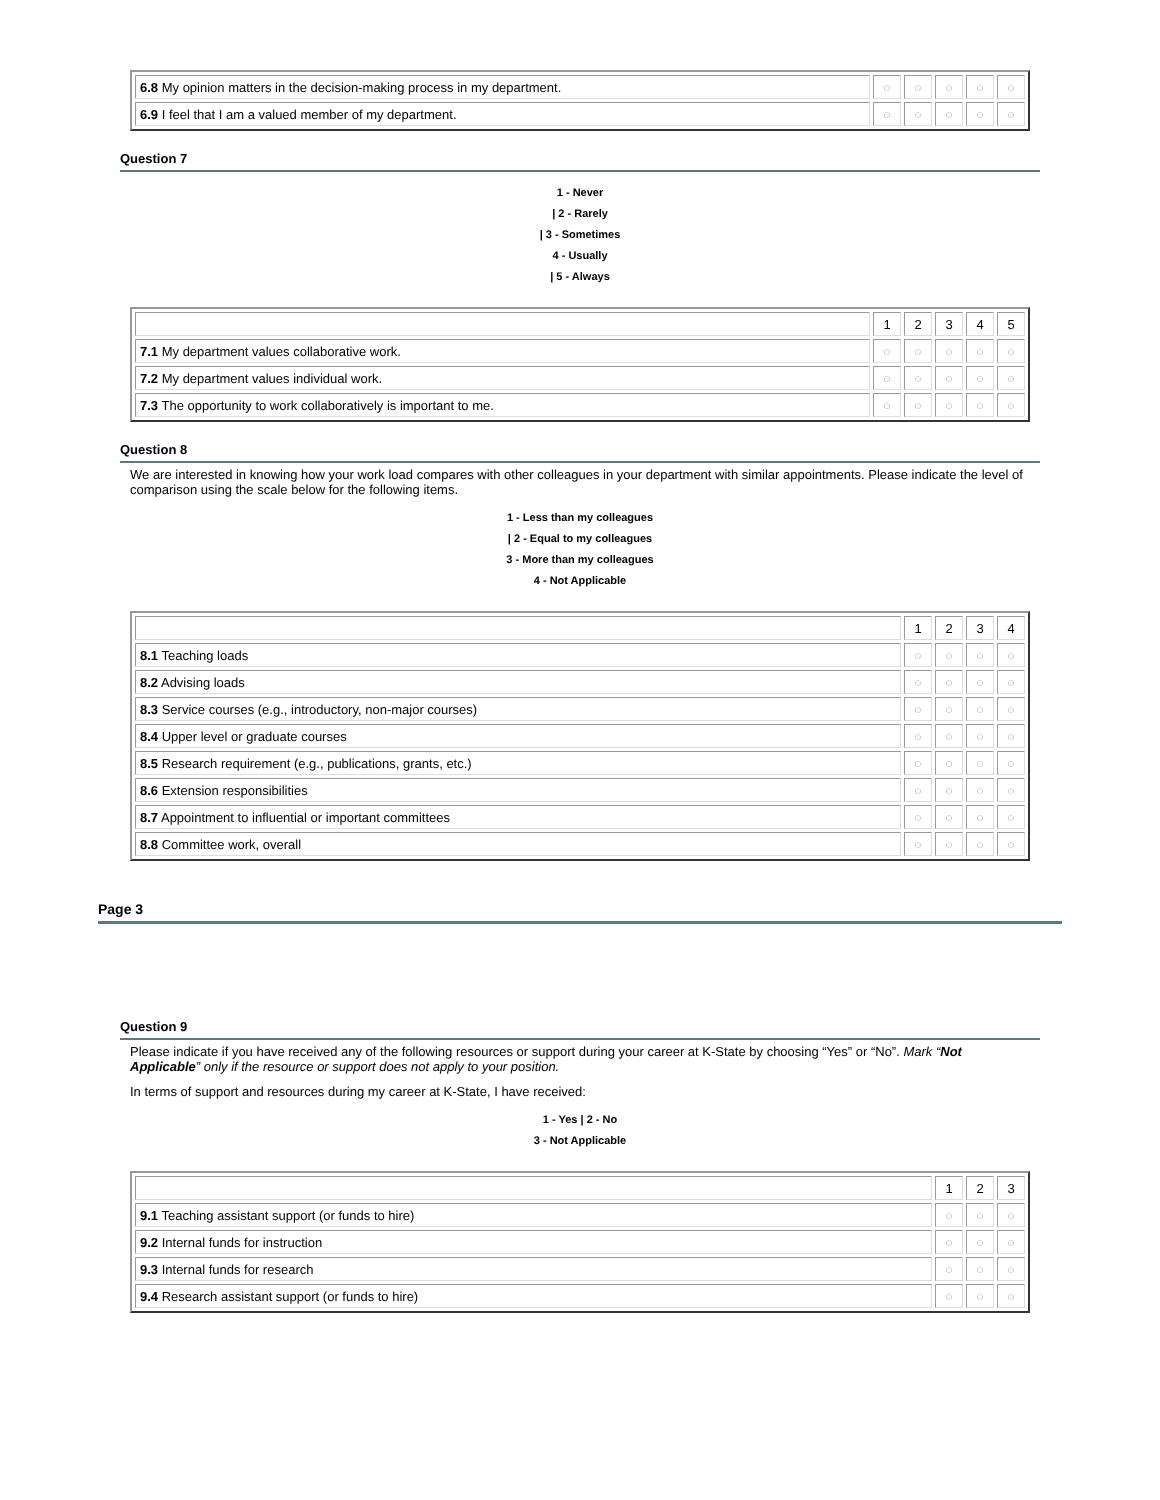| 6.8 My opinion matters in the decision-making process in my department. | ○ | ○ | ○ | ○ | ○ |
| 6.9 I feel that I am a valued member of my department. | ○ | ○ | ○ | ○ | ○ |
Question 7
1 - Never
| 2 - Rarely
| 3 - Sometimes
4 - Usually
| 5 - Always
| | 1 | 2 | 3 | 4 | 5 |
| 7.1 My department values collaborative work. | ○ | ○ | ○ | ○ | ○ |
| 7.2 My department values individual work. | ○ | ○ | ○ | ○ | ○ |
| 7.3 The opportunity to work collaboratively is important to me. | ○ | ○ | ○ | ○ | ○ |
Question 8
We are interested in knowing how your work load compares with other colleagues in your department with similar appointments. Please indicate the level of comparison using the scale below for the following items.
1 - Less than my colleagues
| 2 - Equal to my colleagues
3 - More than my colleagues
4 - Not Applicable
| | 1 | 2 | 3 | 4 |
| 8.1 Teaching loads | ○ | ○ | ○ | ○ |
| 8.2 Advising loads | ○ | ○ | ○ | ○ |
| 8.3 Service courses (e.g., introductory, non-major courses) | ○ | ○ | ○ | ○ |
| 8.4 Upper level or graduate courses | ○ | ○ | ○ | ○ |
| 8.5 Research requirement (e.g., publications, grants, etc.) | ○ | ○ | ○ | ○ |
| 8.6 Extension responsibilities | ○ | ○ | ○ | ○ |
| 8.7 Appointment to influential or important committees | ○ | ○ | ○ | ○ |
| 8.8 Committee work, overall | ○ | ○ | ○ | ○ |
Page 3
Question 9
Please indicate if you have received any of the following resources or support during your career at K-State by choosing “Yes” or “No”. Mark “Not Applicable” only if the resource or support does not apply to your position.
In terms of support and resources during my career at K-State, I have received:
1 - Yes | 2 - No
3 - Not Applicable
| | 1 | 2 | 3 |
| 9.1 Teaching assistant support (or funds to hire) | ○ | ○ | ○ |
| 9.2 Internal funds for instruction | ○ | ○ | ○ |
| 9.3 Internal funds for research | ○ | ○ | ○ |
| 9.4 Research assistant support (or funds to hire) | ○ | ○ | ○ |